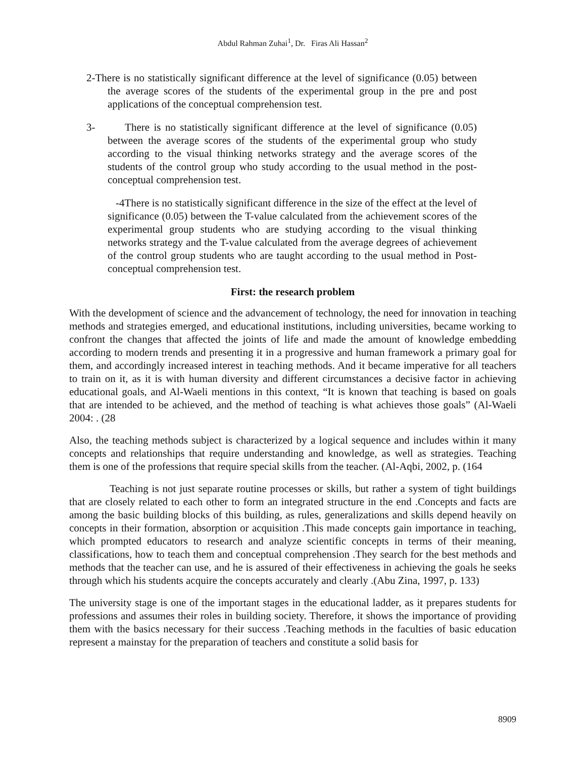Abdul Rahman Zuhai<sup>1</sup>, Dr. Firas Ali Hassan<sup>2</sup>
2-There is no statistically significant difference at the level of significance (0.05) between the average scores of the students of the experimental group in the pre and post applications of the conceptual comprehension test.
3- There is no statistically significant difference at the level of significance (0.05) between the average scores of the students of the experimental group who study according to the visual thinking networks strategy and the average scores of the students of the control group who study according to the usual method in the post-conceptual comprehension test.
-4There is no statistically significant difference in the size of the effect at the level of significance (0.05) between the T-value calculated from the achievement scores of the experimental group students who are studying according to the visual thinking networks strategy and the T-value calculated from the average degrees of achievement of the control group students who are taught according to the usual method in Post-conceptual comprehension test.
First: the research problem
With the development of science and the advancement of technology, the need for innovation in teaching methods and strategies emerged, and educational institutions, including universities, became working to confront the changes that affected the joints of life and made the amount of knowledge embedding according to modern trends and presenting it in a progressive and human framework a primary goal for them, and accordingly increased interest in teaching methods. And it became imperative for all teachers to train on it, as it is with human diversity and different circumstances a decisive factor in achieving educational goals, and Al-Waeli mentions in this context, “It is known that teaching is based on goals that are intended to be achieved, and the method of teaching is what achieves those goals” (Al-Waeli 2004: . (28
Also, the teaching methods subject is characterized by a logical sequence and includes within it many concepts and relationships that require understanding and knowledge, as well as strategies. Teaching them is one of the professions that require special skills from the teacher. (Al-Aqbi, 2002, p. (164
Teaching is not just separate routine processes or skills, but rather a system of tight buildings that are closely related to each other to form an integrated structure in the end .Concepts and facts are among the basic building blocks of this building, as rules, generalizations and skills depend heavily on concepts in their formation, absorption or acquisition .This made concepts gain importance in teaching, which prompted educators to research and analyze scientific concepts in terms of their meaning, classifications, how to teach them and conceptual comprehension .They search for the best methods and methods that the teacher can use, and he is assured of their effectiveness in achieving the goals he seeks through which his students acquire the concepts accurately and clearly .(Abu Zina, 1997, p. 133)
The university stage is one of the important stages in the educational ladder, as it prepares students for professions and assumes their roles in building society. Therefore, it shows the importance of providing them with the basics necessary for their success .Teaching methods in the faculties of basic education represent a mainstay for the preparation of teachers and constitute a solid basis for
8909